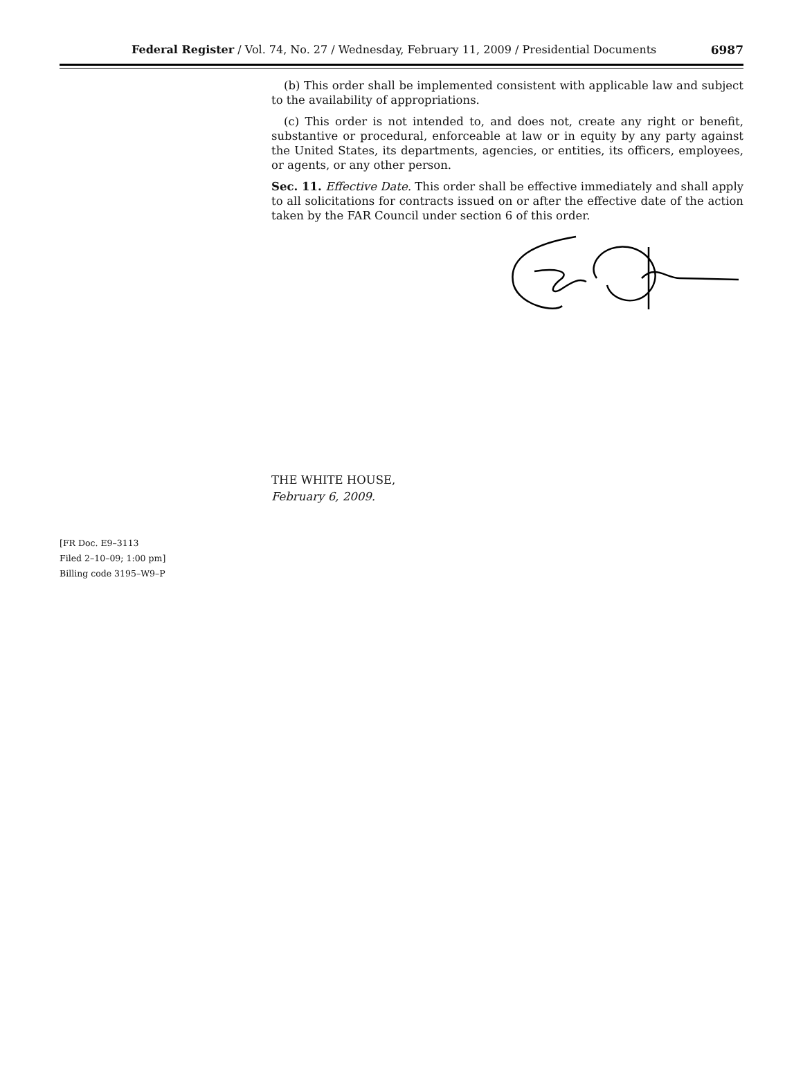Federal Register / Vol. 74, No. 27 / Wednesday, February 11, 2009 / Presidential Documents 6987
(b) This order shall be implemented consistent with applicable law and subject to the availability of appropriations.
(c) This order is not intended to, and does not, create any right or benefit, substantive or procedural, enforceable at law or in equity by any party against the United States, its departments, agencies, or entities, its officers, employees, or agents, or any other person.
Sec. 11. Effective Date. This order shall be effective immediately and shall apply to all solicitations for contracts issued on or after the effective date of the action taken by the FAR Council under section 6 of this order.
THE WHITE HOUSE,
February 6, 2009.
[FR Doc. E9–3113
Filed 2–10–09; 1:00 pm]
Billing code 3195–W9–P